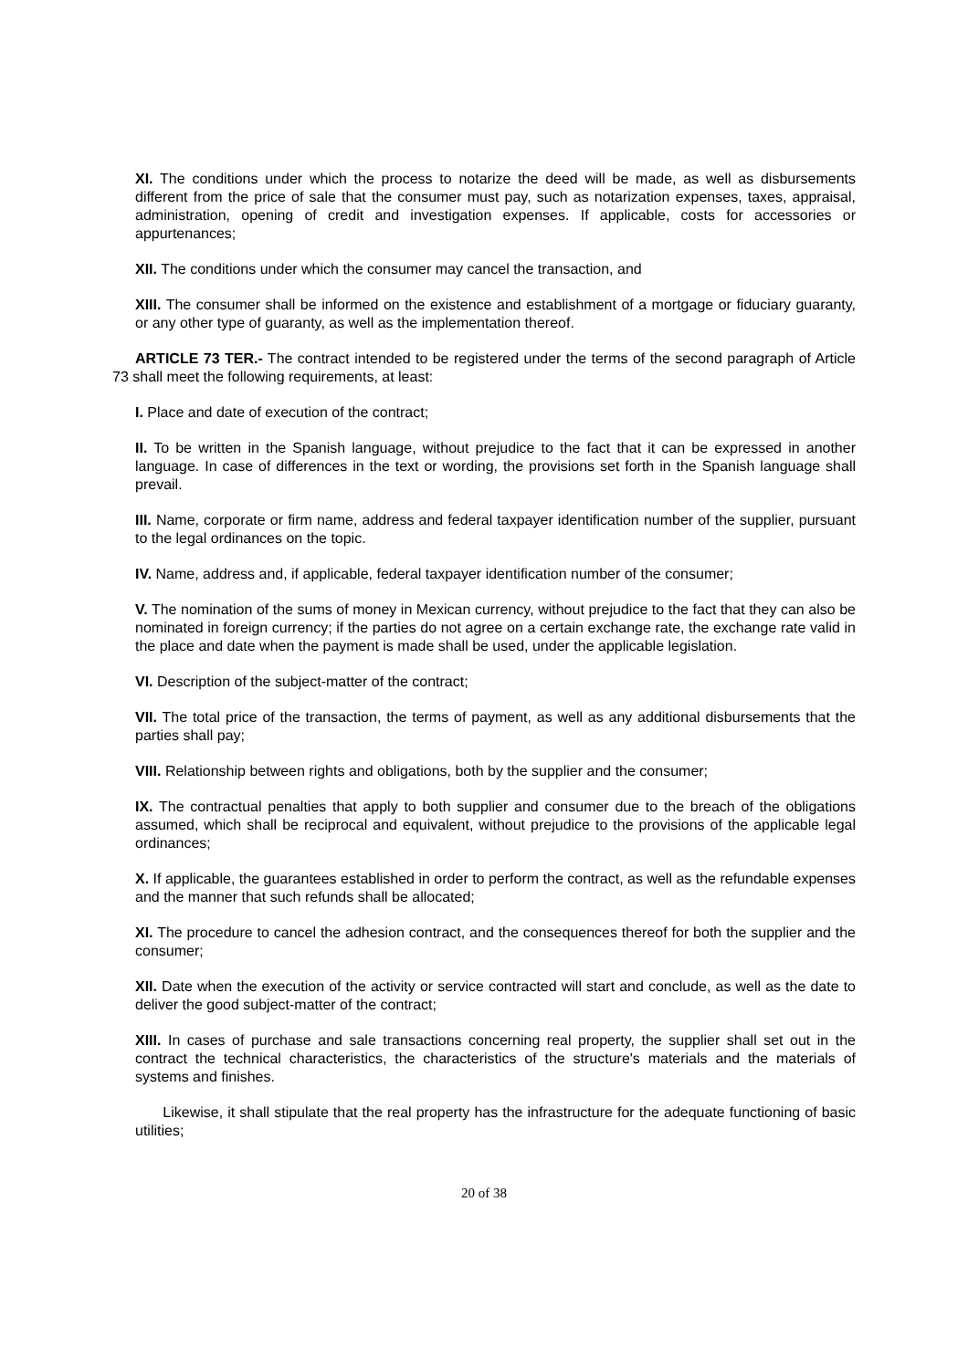XI. The conditions under which the process to notarize the deed will be made, as well as disbursements different from the price of sale that the consumer must pay, such as notarization expenses, taxes, appraisal, administration, opening of credit and investigation expenses. If applicable, costs for accessories or appurtenances;
XII. The conditions under which the consumer may cancel the transaction, and
XIII. The consumer shall be informed on the existence and establishment of a mortgage or fiduciary guaranty, or any other type of guaranty, as well as the implementation thereof.
ARTICLE 73 TER.- The contract intended to be registered under the terms of the second paragraph of Article 73 shall meet the following requirements, at least:
I. Place and date of execution of the contract;
II. To be written in the Spanish language, without prejudice to the fact that it can be expressed in another language. In case of differences in the text or wording, the provisions set forth in the Spanish language shall prevail.
III. Name, corporate or firm name, address and federal taxpayer identification number of the supplier, pursuant to the legal ordinances on the topic.
IV. Name, address and, if applicable, federal taxpayer identification number of the consumer;
V. The nomination of the sums of money in Mexican currency, without prejudice to the fact that they can also be nominated in foreign currency; if the parties do not agree on a certain exchange rate, the exchange rate valid in the place and date when the payment is made shall be used, under the applicable legislation.
VI. Description of the subject-matter of the contract;
VII. The total price of the transaction, the terms of payment, as well as any additional disbursements that the parties shall pay;
VIII. Relationship between rights and obligations, both by the supplier and the consumer;
IX. The contractual penalties that apply to both supplier and consumer due to the breach of the obligations assumed, which shall be reciprocal and equivalent, without prejudice to the provisions of the applicable legal ordinances;
X. If applicable, the guarantees established in order to perform the contract, as well as the refundable expenses and the manner that such refunds shall be allocated;
XI. The procedure to cancel the adhesion contract, and the consequences thereof for both the supplier and the consumer;
XII. Date when the execution of the activity or service contracted will start and conclude, as well as the date to deliver the good subject-matter of the contract;
XIII. In cases of purchase and sale transactions concerning real property, the supplier shall set out in the contract the technical characteristics, the characteristics of the structure's materials and the materials of systems and finishes.
Likewise, it shall stipulate that the real property has the infrastructure for the adequate functioning of basic utilities;
20 of 38